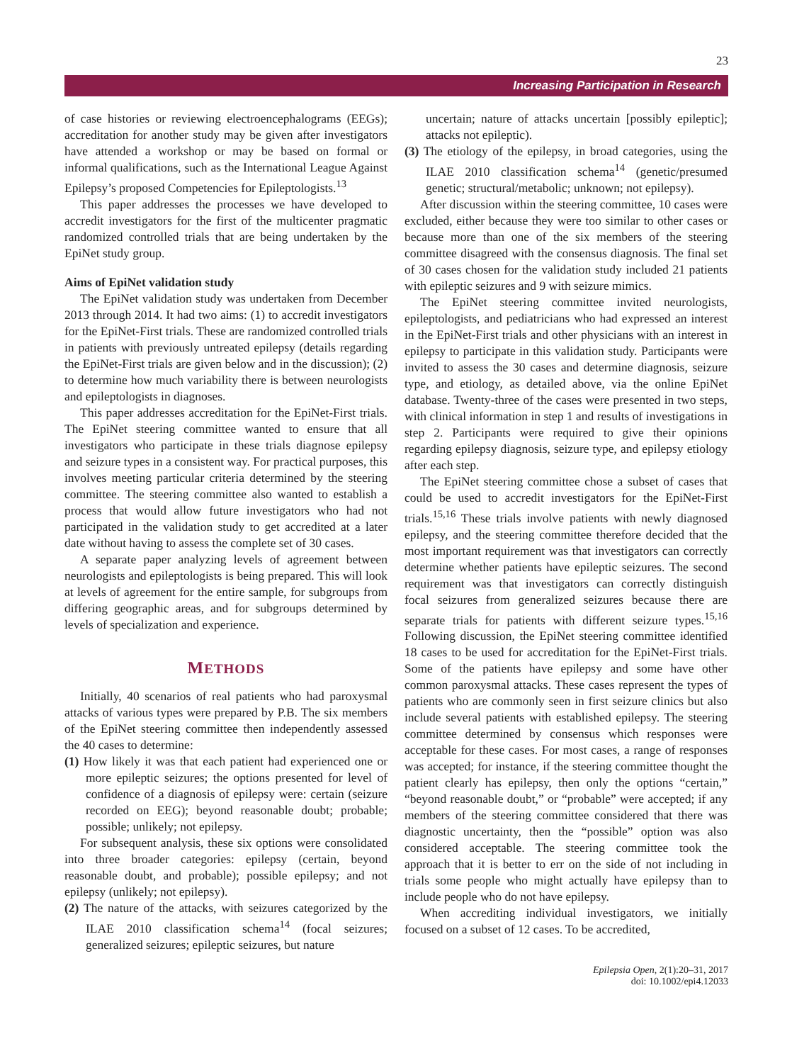23
Increasing Participation in Research
of case histories or reviewing electroencephalograms (EEGs); accreditation for another study may be given after investigators have attended a workshop or may be based on formal or informal qualifications, such as the International League Against Epilepsy’s proposed Competencies for Epileptologists.<sup>13</sup>
This paper addresses the processes we have developed to accredit investigators for the first of the multicenter pragmatic randomized controlled trials that are being undertaken by the EpiNet study group.
Aims of EpiNet validation study
The EpiNet validation study was undertaken from December 2013 through 2014. It had two aims: (1) to accredit investigators for the EpiNet-First trials. These are randomized controlled trials in patients with previously untreated epilepsy (details regarding the EpiNet-First trials are given below and in the discussion); (2) to determine how much variability there is between neurologists and epileptologists in diagnoses.
This paper addresses accreditation for the EpiNet-First trials. The EpiNet steering committee wanted to ensure that all investigators who participate in these trials diagnose epilepsy and seizure types in a consistent way. For practical purposes, this involves meeting particular criteria determined by the steering committee. The steering committee also wanted to establish a process that would allow future investigators who had not participated in the validation study to get accredited at a later date without having to assess the complete set of 30 cases.
A separate paper analyzing levels of agreement between neurologists and epileptologists is being prepared. This will look at levels of agreement for the entire sample, for subgroups from differing geographic areas, and for subgroups determined by levels of specialization and experience.
METHODS
Initially, 40 scenarios of real patients who had paroxysmal attacks of various types were prepared by P.B. The six members of the EpiNet steering committee then independently assessed the 40 cases to determine:
(1) How likely it was that each patient had experienced one or more epileptic seizures; the options presented for level of confidence of a diagnosis of epilepsy were: certain (seizure recorded on EEG); beyond reasonable doubt; probable; possible; unlikely; not epilepsy.
For subsequent analysis, these six options were consolidated into three broader categories: epilepsy (certain, beyond reasonable doubt, and probable); possible epilepsy; and not epilepsy (unlikely; not epilepsy).
(2) The nature of the attacks, with seizures categorized by the ILAE 2010 classification schema<sup>14</sup> (focal seizures; generalized seizures; epileptic seizures, but nature
uncertain; nature of attacks uncertain [possibly epileptic]; attacks not epileptic).
(3) The etiology of the epilepsy, in broad categories, using the ILAE 2010 classification schema<sup>14</sup> (genetic/presumed genetic; structural/metabolic; unknown; not epilepsy).
After discussion within the steering committee, 10 cases were excluded, either because they were too similar to other cases or because more than one of the six members of the steering committee disagreed with the consensus diagnosis. The final set of 30 cases chosen for the validation study included 21 patients with epileptic seizures and 9 with seizure mimics.
The EpiNet steering committee invited neurologists, epileptologists, and pediatricians who had expressed an interest in the EpiNet-First trials and other physicians with an interest in epilepsy to participate in this validation study. Participants were invited to assess the 30 cases and determine diagnosis, seizure type, and etiology, as detailed above, via the online EpiNet database. Twenty-three of the cases were presented in two steps, with clinical information in step 1 and results of investigations in step 2. Participants were required to give their opinions regarding epilepsy diagnosis, seizure type, and epilepsy etiology after each step.
The EpiNet steering committee chose a subset of cases that could be used to accredit investigators for the EpiNet-First trials.<sup>15,16</sup> These trials involve patients with newly diagnosed epilepsy, and the steering committee therefore decided that the most important requirement was that investigators can correctly determine whether patients have epileptic seizures. The second requirement was that investigators can correctly distinguish focal seizures from generalized seizures because there are separate trials for patients with different seizure types.<sup>15,16</sup> Following discussion, the EpiNet steering committee identified 18 cases to be used for accreditation for the EpiNet-First trials. Some of the patients have epilepsy and some have other common paroxysmal attacks. These cases represent the types of patients who are commonly seen in first seizure clinics but also include several patients with established epilepsy. The steering committee determined by consensus which responses were acceptable for these cases. For most cases, a range of responses was accepted; for instance, if the steering committee thought the patient clearly has epilepsy, then only the options “certain,” “beyond reasonable doubt,” or “probable” were accepted; if any members of the steering committee considered that there was diagnostic uncertainty, then the “possible” option was also considered acceptable. The steering committee took the approach that it is better to err on the side of not including in trials some people who might actually have epilepsy than to include people who do not have epilepsy.
When accrediting individual investigators, we initially focused on a subset of 12 cases. To be accredited,
Epilepsia Open, 2(1):20–31, 2017
doi: 10.1002/epi4.12033